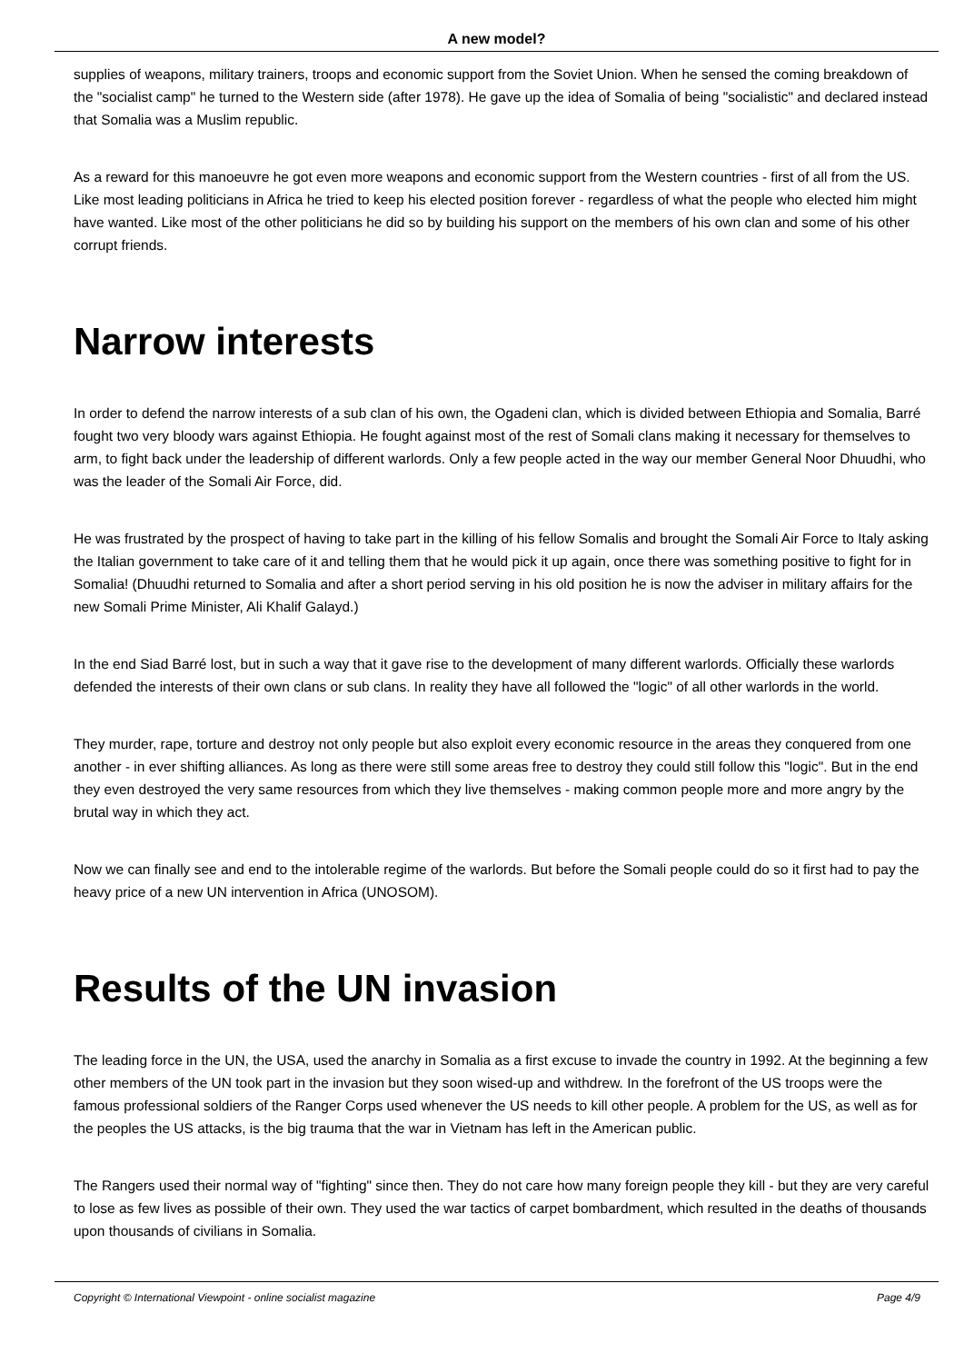A new model?
supplies of weapons, military trainers, troops and economic support from the Soviet Union. When he sensed the coming breakdown of the "socialist camp" he turned to the Western side (after 1978). He gave up the idea of Somalia of being "socialistic" and declared instead that Somalia was a Muslim republic.
As a reward for this manoeuvre he got even more weapons and economic support from the Western countries - first of all from the US. Like most leading politicians in Africa he tried to keep his elected position forever - regardless of what the people who elected him might have wanted. Like most of the other politicians he did so by building his support on the members of his own clan and some of his other corrupt friends.
Narrow interests
In order to defend the narrow interests of a sub clan of his own, the Ogadeni clan, which is divided between Ethiopia and Somalia, Barré fought two very bloody wars against Ethiopia. He fought against most of the rest of Somali clans making it necessary for themselves to arm, to fight back under the leadership of different warlords. Only a few people acted in the way our member General Noor Dhuudhi, who was the leader of the Somali Air Force, did.
He was frustrated by the prospect of having to take part in the killing of his fellow Somalis and brought the Somali Air Force to Italy asking the Italian government to take care of it and telling them that he would pick it up again, once there was something positive to fight for in Somalia! (Dhuudhi returned to Somalia and after a short period serving in his old position he is now the adviser in military affairs for the new Somali Prime Minister, Ali Khalif Galayd.)
In the end Siad Barré lost, but in such a way that it gave rise to the development of many different warlords. Officially these warlords defended the interests of their own clans or sub clans. In reality they have all followed the "logic" of all other warlords in the world.
They murder, rape, torture and destroy not only people but also exploit every economic resource in the areas they conquered from one another - in ever shifting alliances. As long as there were still some areas free to destroy they could still follow this "logic". But in the end they even destroyed the very same resources from which they live themselves - making common people more and more angry by the brutal way in which they act.
Now we can finally see and end to the intolerable regime of the warlords. But before the Somali people could do so it first had to pay the heavy price of a new UN intervention in Africa (UNOSOM).
Results of the UN invasion
The leading force in the UN, the USA, used the anarchy in Somalia as a first excuse to invade the country in 1992. At the beginning a few other members of the UN took part in the invasion but they soon wised-up and withdrew. In the forefront of the US troops were the famous professional soldiers of the Ranger Corps used whenever the US needs to kill other people. A problem for the US, as well as for the peoples the US attacks, is the big trauma that the war in Vietnam has left in the American public.
The Rangers used their normal way of "fighting" since then. They do not care how many foreign people they kill - but they are very careful to lose as few lives as possible of their own. They used the war tactics of carpet bombardment, which resulted in the deaths of thousands upon thousands of civilians in Somalia.
Copyright © International Viewpoint - online socialist magazine Page 4/9